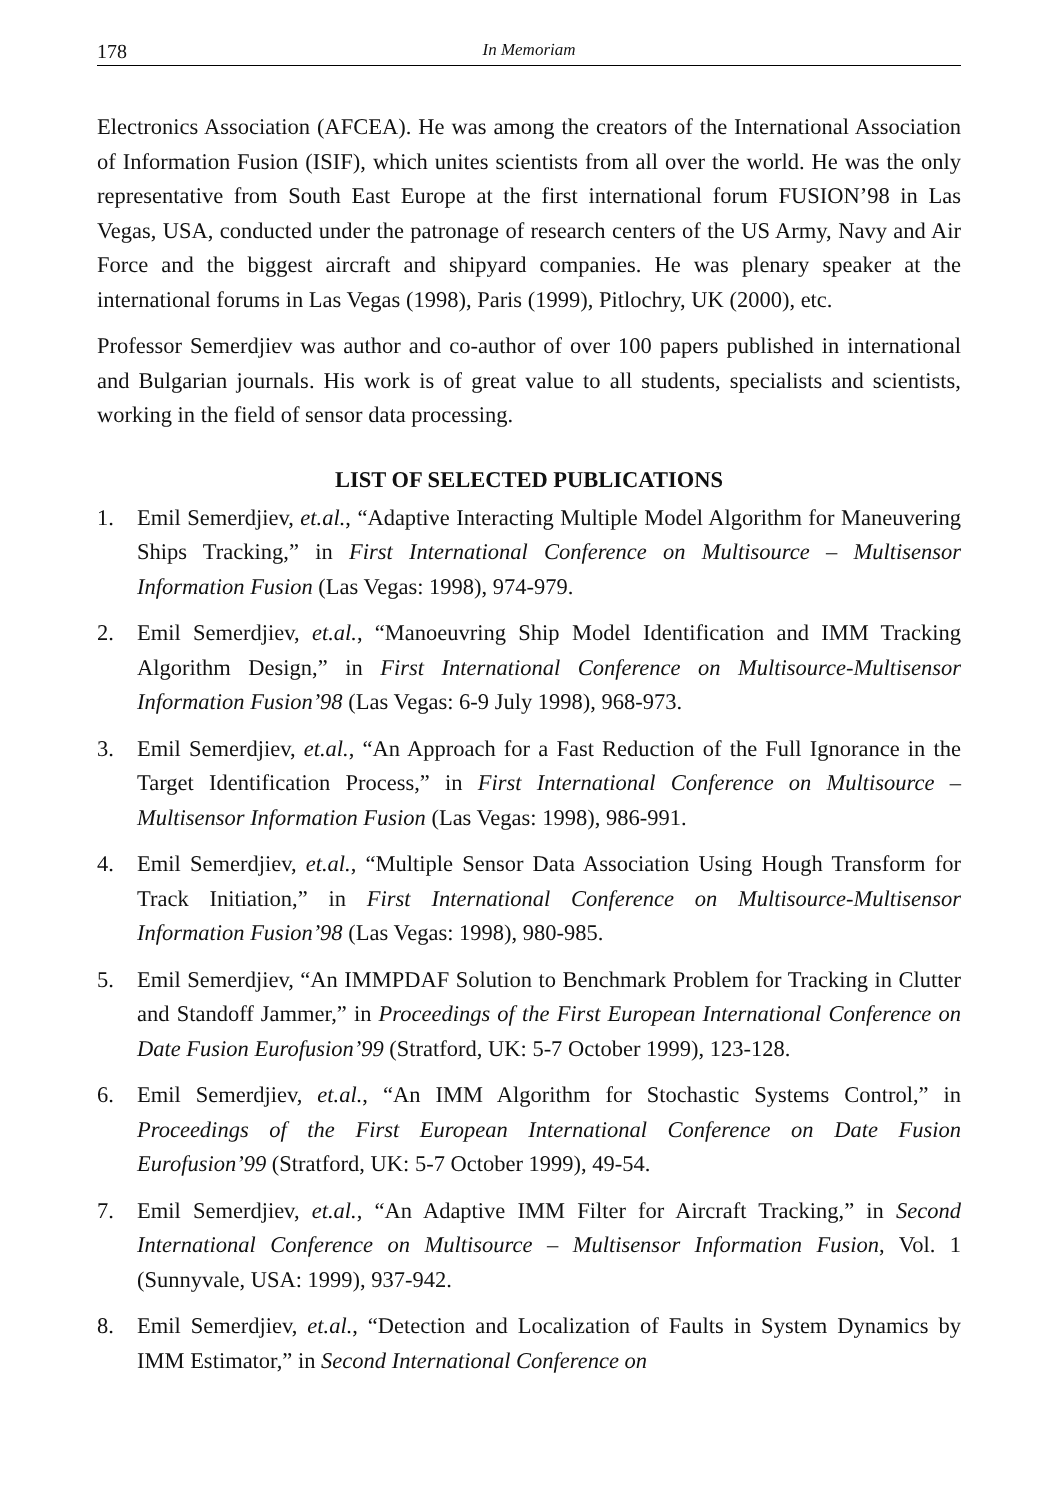178 In Memoriam
Electronics Association (AFCEA). He was among the creators of the International Association of Information Fusion (ISIF), which unites scientists from all over the world. He was the only representative from South East Europe at the first international forum FUSION’98 in Las Vegas, USA, conducted under the patronage of research centers of the US Army, Navy and Air Force and the biggest aircraft and shipyard companies. He was plenary speaker at the international forums in Las Vegas (1998), Paris (1999), Pitlochry, UK (2000), etc.
Professor Semerdjiev was author and co-author of over 100 papers published in international and Bulgarian journals. His work is of great value to all students, specialists and scientists, working in the field of sensor data processing.
LIST OF SELECTED PUBLICATIONS
1. Emil Semerdjiev, et.al., “Adaptive Interacting Multiple Model Algorithm for Maneuvering Ships Tracking,” in First International Conference on Multisource – Multisensor Information Fusion (Las Vegas: 1998), 974-979.
2. Emil Semerdjiev, et.al., “Manoeuvring Ship Model Identification and IMM Tracking Algorithm Design,” in First International Conference on Multisource-Multisensor Information Fusion’98 (Las Vegas: 6-9 July 1998), 968-973.
3. Emil Semerdjiev, et.al., “An Approach for a Fast Reduction of the Full Ignorance in the Target Identification Process,” in First International Conference on Multisource – Multisensor Information Fusion (Las Vegas: 1998), 986-991.
4. Emil Semerdjiev, et.al., “Multiple Sensor Data Association Using Hough Transform for Track Initiation,” in First International Conference on Multisource-Multisensor Information Fusion’98 (Las Vegas: 1998), 980-985.
5. Emil Semerdjiev, “An IMMPDAF Solution to Benchmark Problem for Tracking in Clutter and Standoff Jammer,” in Proceedings of the First European International Conference on Date Fusion Eurofusion’99 (Stratford, UK: 5-7 October 1999), 123-128.
6. Emil Semerdjiev, et.al., “An IMM Algorithm for Stochastic Systems Control,” in Proceedings of the First European International Conference on Date Fusion Eurofusion’99 (Stratford, UK: 5-7 October 1999), 49-54.
7. Emil Semerdjiev, et.al., “An Adaptive IMM Filter for Aircraft Tracking,” in Second International Conference on Multisource – Multisensor Information Fusion, Vol. 1 (Sunnyvale, USA: 1999), 937-942.
8. Emil Semerdjiev, et.al., “Detection and Localization of Faults in System Dynamics by IMM Estimator,” in Second International Conference on